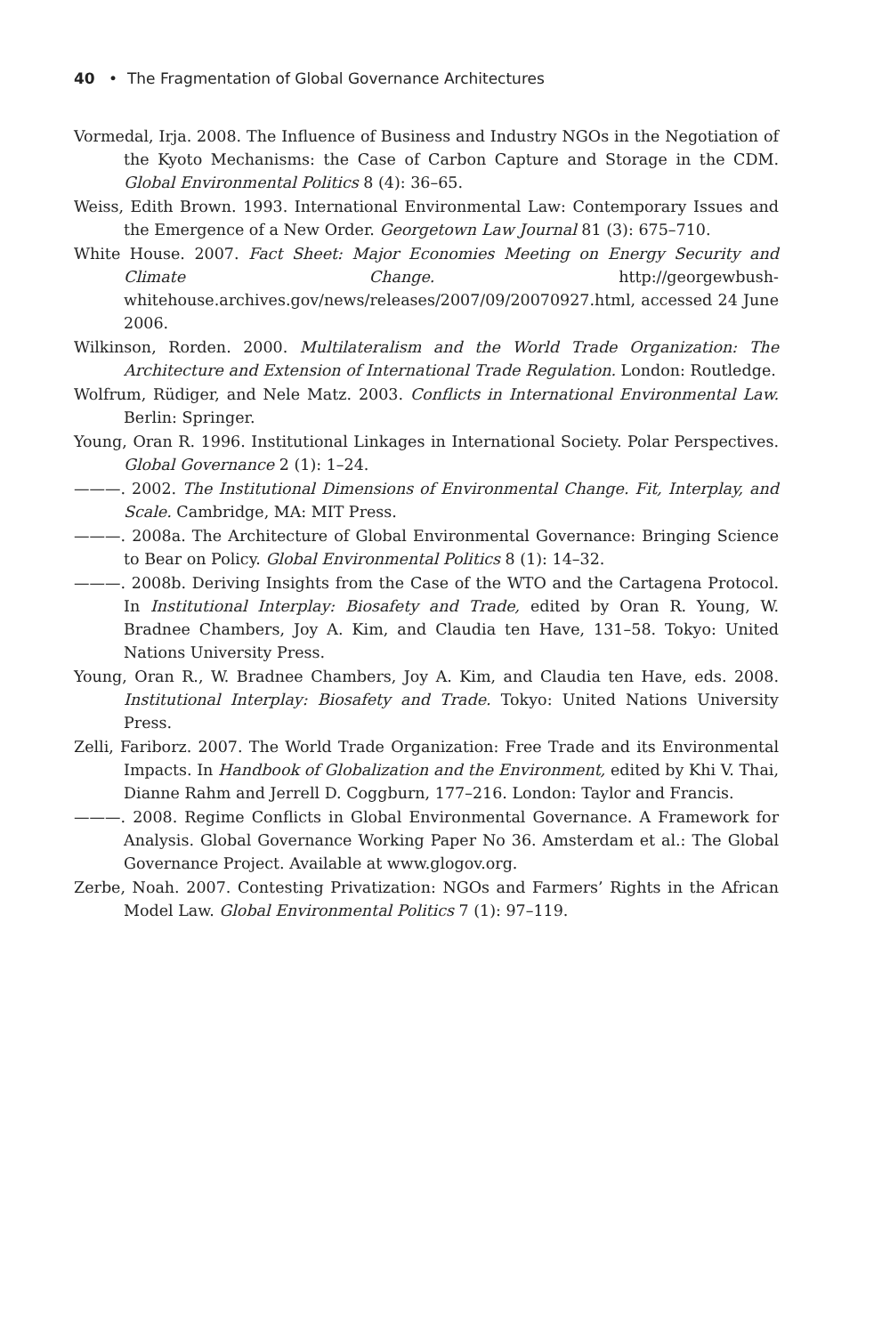40 • The Fragmentation of Global Governance Architectures
Vormedal, Irja. 2008. The Influence of Business and Industry NGOs in the Negotiation of the Kyoto Mechanisms: the Case of Carbon Capture and Storage in the CDM. Global Environmental Politics 8 (4): 36–65.
Weiss, Edith Brown. 1993. International Environmental Law: Contemporary Issues and the Emergence of a New Order. Georgetown Law Journal 81 (3): 675–710.
White House. 2007. Fact Sheet: Major Economies Meeting on Energy Security and Climate Change. http://georgewbush-whitehouse.archives.gov/news/releases/2007/09/20070927.html, accessed 24 June 2006.
Wilkinson, Rorden. 2000. Multilateralism and the World Trade Organization: The Architecture and Extension of International Trade Regulation. London: Routledge.
Wolfrum, Rüdiger, and Nele Matz. 2003. Conflicts in International Environmental Law. Berlin: Springer.
Young, Oran R. 1996. Institutional Linkages in International Society. Polar Perspectives. Global Governance 2 (1): 1–24.
———. 2002. The Institutional Dimensions of Environmental Change. Fit, Interplay, and Scale. Cambridge, MA: MIT Press.
———. 2008a. The Architecture of Global Environmental Governance: Bringing Science to Bear on Policy. Global Environmental Politics 8 (1): 14–32.
———. 2008b. Deriving Insights from the Case of the WTO and the Cartagena Protocol. In Institutional Interplay: Biosafety and Trade, edited by Oran R. Young, W. Bradnee Chambers, Joy A. Kim, and Claudia ten Have, 131–58. Tokyo: United Nations University Press.
Young, Oran R., W. Bradnee Chambers, Joy A. Kim, and Claudia ten Have, eds. 2008. Institutional Interplay: Biosafety and Trade. Tokyo: United Nations University Press.
Zelli, Fariborz. 2007. The World Trade Organization: Free Trade and its Environmental Impacts. In Handbook of Globalization and the Environment, edited by Khi V. Thai, Dianne Rahm and Jerrell D. Coggburn, 177–216. London: Taylor and Francis.
———. 2008. Regime Conflicts in Global Environmental Governance. A Framework for Analysis. Global Governance Working Paper No 36. Amsterdam et al.: The Global Governance Project. Available at www.glogov.org.
Zerbe, Noah. 2007. Contesting Privatization: NGOs and Farmers’ Rights in the African Model Law. Global Environmental Politics 7 (1): 97–119.